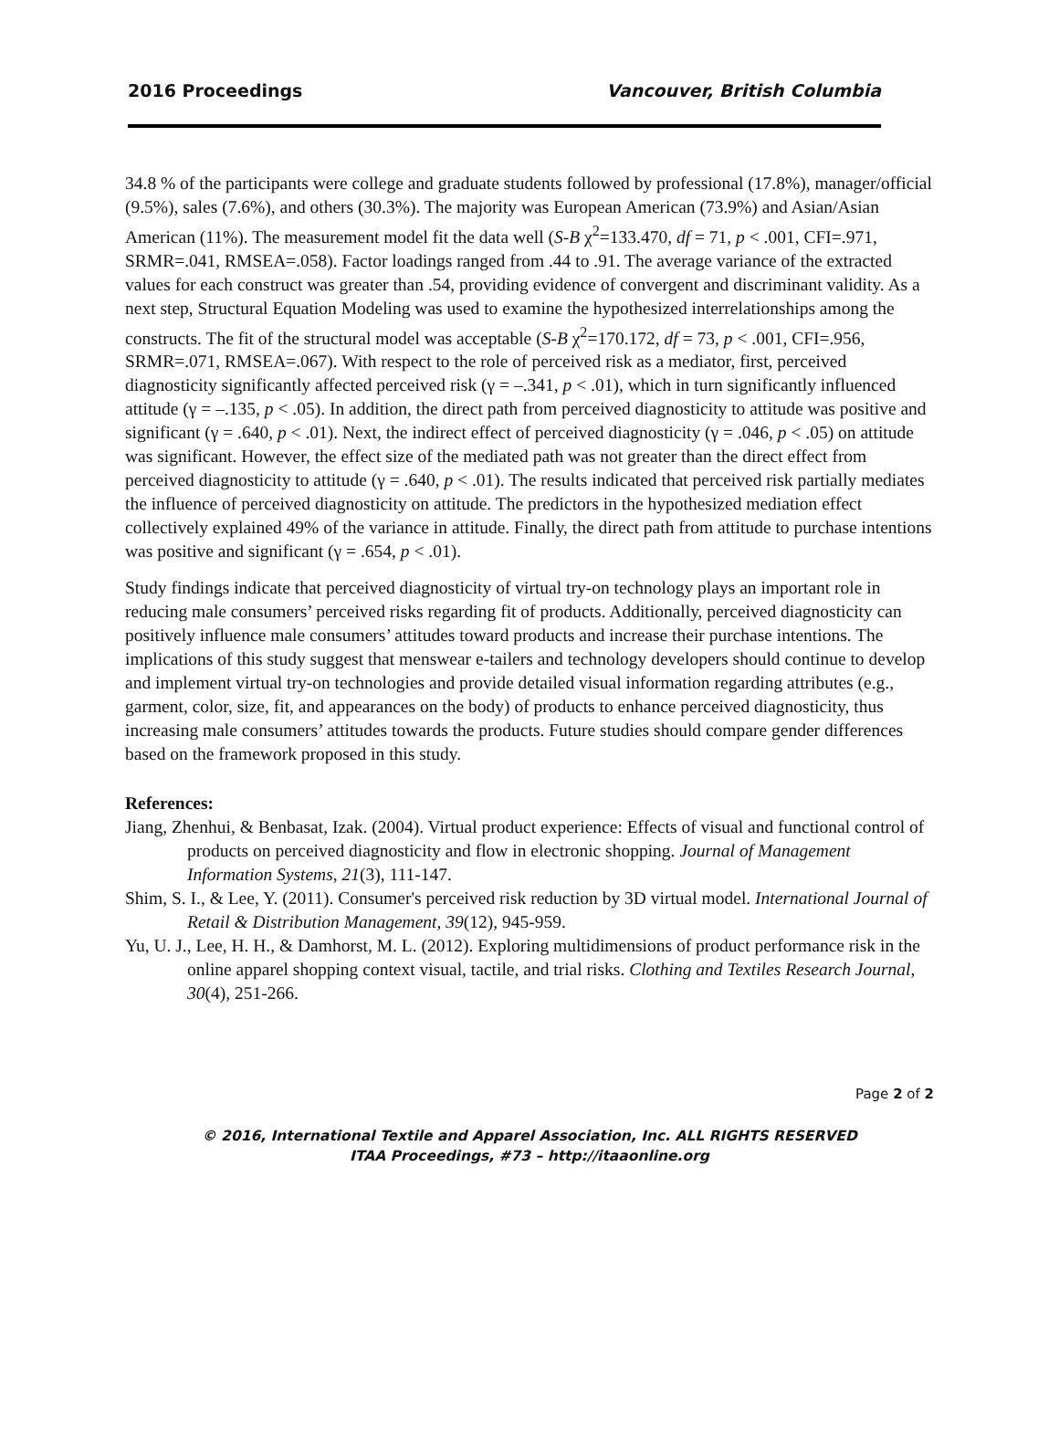2016 Proceedings Vancouver, British Columbia
34.8 % of the participants were college and graduate students followed by professional (17.8%), manager/official (9.5%), sales (7.6%), and others (30.3%). The majority was European American (73.9%) and Asian/Asian American (11%). The measurement model fit the data well (S-B χ<sup>2</sup>=133.470, df = 71, p < .001, CFI=.971, SRMR=.041, RMSEA=.058). Factor loadings ranged from .44 to .91. The average variance of the extracted values for each construct was greater than .54, providing evidence of convergent and discriminant validity. As a next step, Structural Equation Modeling was used to examine the hypothesized interrelationships among the constructs. The fit of the structural model was acceptable (S-B χ<sup>2</sup>=170.172, df = 73, p < .001, CFI=.956, SRMR=.071, RMSEA=.067). With respect to the role of perceived risk as a mediator, first, perceived diagnosticity significantly affected perceived risk (γ = –.341, p < .01), which in turn significantly influenced attitude (γ = –.135, p < .05). In addition, the direct path from perceived diagnosticity to attitude was positive and significant (γ = .640, p < .01). Next, the indirect effect of perceived diagnosticity (γ = .046, p < .05) on attitude was significant. However, the effect size of the mediated path was not greater than the direct effect from perceived diagnosticity to attitude (γ = .640, p < .01). The results indicated that perceived risk partially mediates the influence of perceived diagnosticity on attitude. The predictors in the hypothesized mediation effect collectively explained 49% of the variance in attitude. Finally, the direct path from attitude to purchase intentions was positive and significant (γ = .654, p < .01).
Study findings indicate that perceived diagnosticity of virtual try-on technology plays an important role in reducing male consumers’ perceived risks regarding fit of products. Additionally, perceived diagnosticity can positively influence male consumers’ attitudes toward products and increase their purchase intentions. The implications of this study suggest that menswear e-tailers and technology developers should continue to develop and implement virtual try-on technologies and provide detailed visual information regarding attributes (e.g., garment, color, size, fit, and appearances on the body) of products to enhance perceived diagnosticity, thus increasing male consumers’ attitudes towards the products. Future studies should compare gender differences based on the framework proposed in this study.
References:
Jiang, Zhenhui, & Benbasat, Izak. (2004). Virtual product experience: Effects of visual and functional control of products on perceived diagnosticity and flow in electronic shopping. Journal of Management Information Systems, 21(3), 111-147.
Shim, S. I., & Lee, Y. (2011). Consumer's perceived risk reduction by 3D virtual model. International Journal of Retail & Distribution Management, 39(12), 945-959.
Yu, U. J., Lee, H. H., & Damhorst, M. L. (2012). Exploring multidimensions of product performance risk in the online apparel shopping context visual, tactile, and trial risks. Clothing and Textiles Research Journal, 30(4), 251-266.
Page 2 of 2
© 2016, International Textile and Apparel Association, Inc. ALL RIGHTS RESERVED
ITAA Proceedings, #73 – http://itaaonline.org